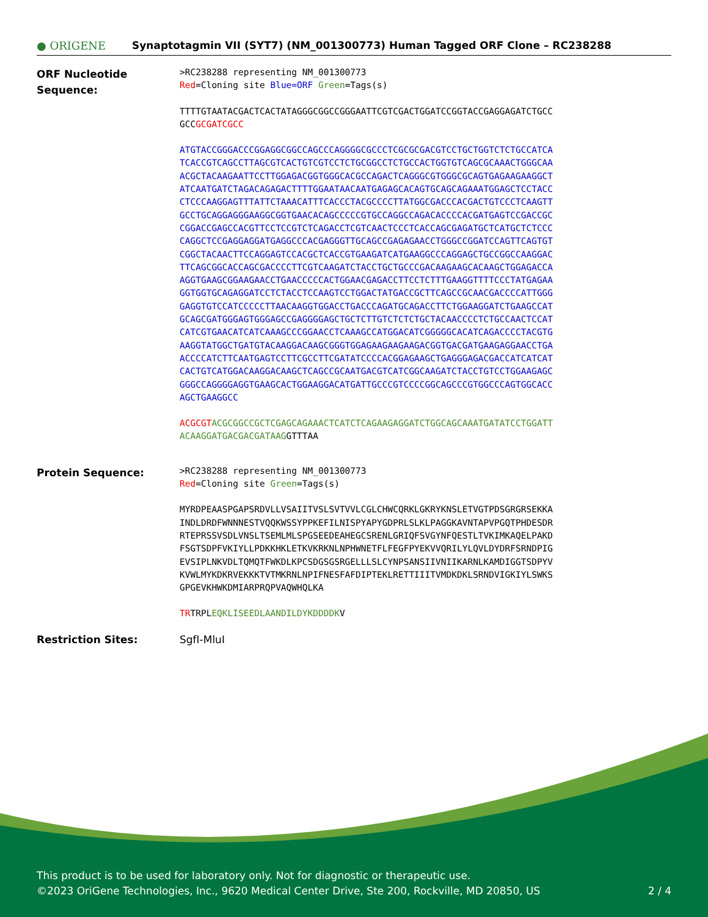● ORIGENE
Synaptotagmin VII (SYT7) (NM_001300773) Human Tagged ORF Clone – RC238288
ORF Nucleotide Sequence:
>RC238288 representing NM_001300773 Red=Cloning site Blue=ORF Green=Tags(s)
TTTTGTAATACGACTCACTATAGGGCGGCCGGGAATTCGTCGACTGGATCCGGTACCGAGGAGATCTGCC GCCGCGATCGCC
ATGTACCGGGACCCGGAGGCGGCCAGCCCAGGGGCGCCCTCGCGCGACGTCCTGCTGGTCTCTGCCATCA TCACCGTCAGCCTTAGCGTCACTGTCGTCCTCTGCGGCCTCTGCCACTGGTGTCAGCGCAAACTGGGCAA ACGCTACAAGAATTCCTTGGAGACGGTGGGCACGCCAGACTCAGGGCGTGGGCGCAGTGAGAAGAAGGCT ATCAATGATCTAGACAGAGACTTTTGGAATAACAATGAGAGCACAGTGCAGCAGAAATGGAGCTCCTACC CTCCCAAGGAGTTTATTCTAAACATTTCACCCTACGCCCCTTATGGCGACCCACGACTGTCCCTCAAGTT GCCTGCAGGAGGGAAGGCGGTGAACACAGCCCCCGTGCCAGGCCAGACACCCCACGATGAGTCCGACCGC CGGACCGAGCCACGTTCCTCCGTCTCAGACCTCGTCAACTCCCTCACCAGCGAGATGCTCATGCTCTCCC CAGGCTCCGAGGAGGATGAGGCCCACGAGGGTTGCAGCCGAGAGAACCTGGGCCGGATCCAGTTCAGTGT CGGCTACAACTTCCAGGAGTCCACGCTCACCGTGAAGATCATGAAGGCCCAGGAGCTGCCGGCCAAGGAC TTCAGCGGCACCAGCGACCCCTTCGTCAAGATCTACCTGCTGCCCGACAAGAAGCACAAGCTGGAGACCA AGGTGAAGCGGAAGAACCTGAACCCCCACTGGAACGAGACCTTCCTCTTTGAAGGTTTTCCCTATGAGAA GGTGGTGCAGAGGATCCTCTACCTCCAAGTCCTGGACTATGACCGCTTCAGCCGCAACGACCCCATTGGG GAGGTGTCCATCCCCCTTAACAAGGTGGACCTGACCCAGATGCAGACCTTCTGGAAGGATCTGAAGCCAT GCAGCGATGGGAGTGGGAGCCGAGGGGAGCTGCTCTTGTCTCTCTGCTACAACCCCTCTGCCAACTCCAT CATCGTGAACATCATCAAAGCCCGGAACCTCAAAGCCATGGACATCGGGGGCACATCAGACCCCTACGTG AAGGTATGGCTGATGTACAAGGACAAGCGGGTGGAGAAGAAGAAGACGGTGACGATGAAGAGGAACCTGA ACCCCATCTTCAATGAGTCCTTCGCCTTCGATATCCCCACGGAGAAGCTGAGGGAGACGACCATCATCAT CACTGTCATGGACAAGGACAAGCTCAGCCGCAATGACGTCATCGGCAAGATCTACCTGTCCTGGAAGAGC GGGCCAGGGGAGGTGAAGCACTGGAAGGACATGATTGCCCGTCCCCGGCAGCCCGTGGCCCAGTGGCACC AGCTGAAGGCC
ACGCGT ACGCGGCCGCTCGAGCAGAAACTCATCTCAGAAGAGGATCTGGCAGCAAATGATATCCTGGATT ACAAGGATGACGACGATAAGGTTTAA
Protein Sequence:
>RC238288 representing NM_001300773 Red=Cloning site Green=Tags(s)
MYRDPEAASPGAPSRDVLLVSAIITVSLSVTVVLCGLCHWCQRKLGKRYKNSLETVGTPDSGRGRSEKKA INDLDRDFWNNNESTVQQKWSSYPPKEFILNISPYAPYGDPRLSLKLPAGGKAVNTAPVPGQTPHDESDR RTEPRSSVSDLVNSLTSEMLMLSPGSEEDEAHEGCSRENLGRIQFSVGYNFQESTLTVKIMKAQELPAKD FSGTSDPFVKIYLLPDKKHKLETKVKRKNLNPHWNETFLFEGFPYEKVVQRILYLQVLDYDRFSRNDPIG EVSIPLNKVDLTQMQTFWKDLKPCSDGSGSRGELLLSLCYNPSANSIIVNIIKARNLKAMDIGGTSDPYV KVWLMYKDKRVEKKKTVTMKRNLNPIFNESFAFDIPTEKLRETTIIITVMDKDKLSRNDVIGKIYLSWKS GPGEVKHWKDMIARPRQPVAQWHQLKA
TRTRPLEQKLISEEDLAANDILDYKDDDDKV
Restriction Sites: SgfI-MluI
This product is to be used for laboratory only. Not for diagnostic or therapeutic use.
©2023 OriGene Technologies, Inc., 9620 Medical Center Drive, Ste 200, Rockville, MD 20850, US 2 / 4